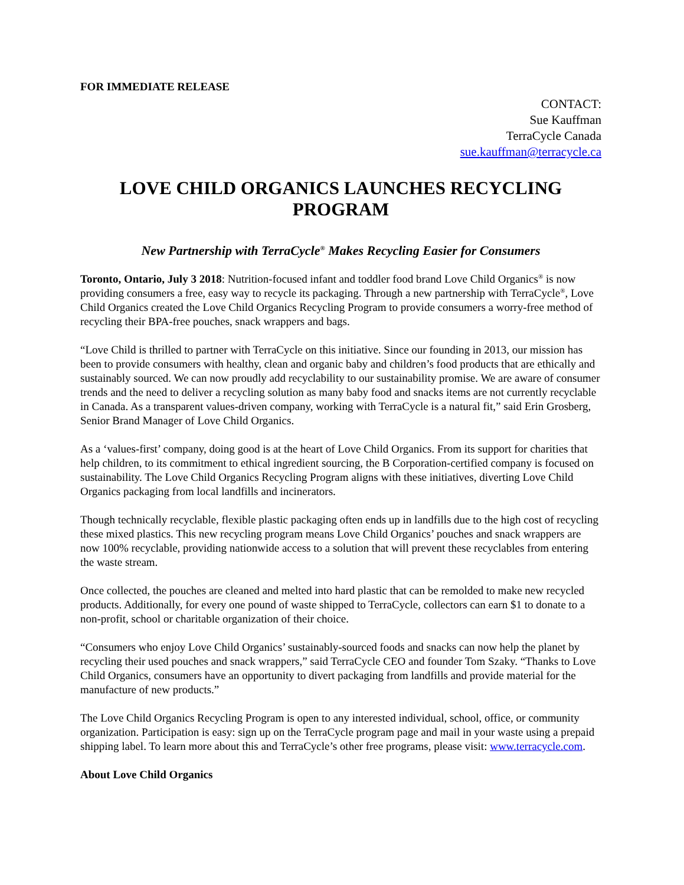FOR IMMEDIATE RELEASE
CONTACT:
Sue Kauffman
TerraCycle Canada
sue.kauffman@terracycle.ca
LOVE CHILD ORGANICS LAUNCHES RECYCLING PROGRAM
New Partnership with TerraCycle<sup>®</sup> Makes Recycling Easier for Consumers
Toronto, Ontario, July 3 2018: Nutrition-focused infant and toddler food brand Love Child Organics<sup>®</sup> is now providing consumers a free, easy way to recycle its packaging. Through a new partnership with TerraCycle<sup>®</sup>, Love Child Organics created the Love Child Organics Recycling Program to provide consumers a worry-free method of recycling their BPA-free pouches, snack wrappers and bags.
“Love Child is thrilled to partner with TerraCycle on this initiative. Since our founding in 2013, our mission has been to provide consumers with healthy, clean and organic baby and children’s food products that are ethically and sustainably sourced. We can now proudly add recyclability to our sustainability promise. We are aware of consumer trends and the need to deliver a recycling solution as many baby food and snacks items are not currently recyclable in Canada. As a transparent values-driven company, working with TerraCycle is a natural fit,” said Erin Grosberg, Senior Brand Manager of Love Child Organics.
As a ‘values-first’ company, doing good is at the heart of Love Child Organics. From its support for charities that help children, to its commitment to ethical ingredient sourcing, the B Corporation-certified company is focused on sustainability. The Love Child Organics Recycling Program aligns with these initiatives, diverting Love Child Organics packaging from local landfills and incinerators.
Though technically recyclable, flexible plastic packaging often ends up in landfills due to the high cost of recycling these mixed plastics. This new recycling program means Love Child Organics’ pouches and snack wrappers are now 100% recyclable, providing nationwide access to a solution that will prevent these recyclables from entering the waste stream.
Once collected, the pouches are cleaned and melted into hard plastic that can be remolded to make new recycled products. Additionally, for every one pound of waste shipped to TerraCycle, collectors can earn $1 to donate to a non-profit, school or charitable organization of their choice.
“Consumers who enjoy Love Child Organics’ sustainably-sourced foods and snacks can now help the planet by recycling their used pouches and snack wrappers,” said TerraCycle CEO and founder Tom Szaky. “Thanks to Love Child Organics, consumers have an opportunity to divert packaging from landfills and provide material for the manufacture of new products.”
The Love Child Organics Recycling Program is open to any interested individual, school, office, or community organization. Participation is easy: sign up on the TerraCycle program page and mail in your waste using a prepaid shipping label. To learn more about this and TerraCycle’s other free programs, please visit: www.terracycle.com.
About Love Child Organics